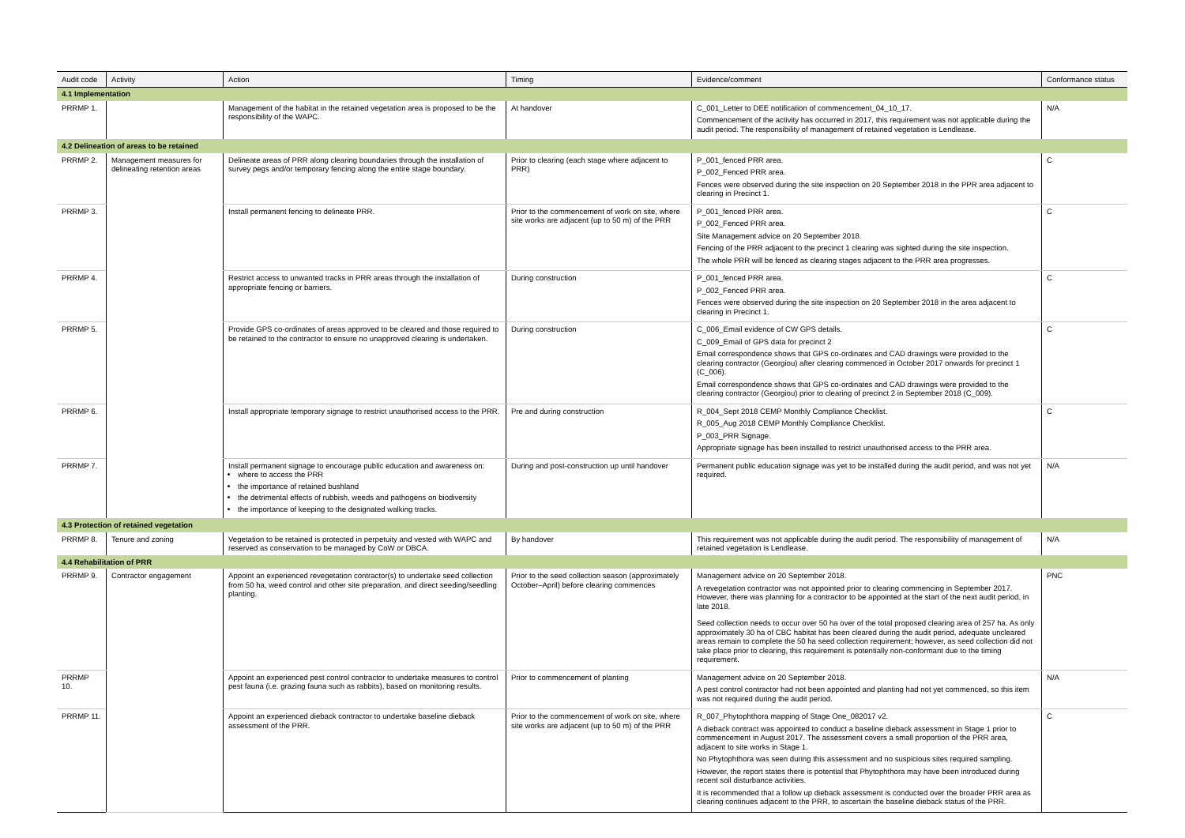| Audit code | Activity | Action | Timing | Evidence/comment | Conformance status |
| --- | --- | --- | --- | --- | --- |
| 4.1 Implementation | | | | | |
| PRRMP 1. | | Management of the habitat in the retained vegetation area is proposed to be the responsibility of the WAPC. | At handover | C_001_Letter to DEE notification of commencement_04_10_17. Commencement of the activity has occurred in 2017, this requirement was not applicable during the audit period. The responsibility of management of retained vegetation is Lendlease. | N/A |
| 4.2 Delineation of areas to be retained | | | | | |
| PRRMP 2. | Management measures for delineating retention areas | Delineate areas of PRR along clearing boundaries through the installation of survey pegs and/or temporary fencing along the entire stage boundary. | Prior to clearing (each stage where adjacent to PRR) | P_001_fenced PRR area. P_002_Fenced PRR area. Fences were observed during the site inspection on 20 September 2018 in the PPR area adjacent to clearing in Precinct 1. | C |
| PRRMP 3. | | Install permanent fencing to delineate PRR. | Prior to the commencement of work on site, where site works are adjacent (up to 50 m) of the PRR | P_001_fenced PRR area. P_002_Fenced PRR area. Site Management advice on 20 September 2018. Fencing of the PRR adjacent to the precinct 1 clearing was sighted during the site inspection. The whole PRR will be fenced as clearing stages adjacent to the PRR area progresses. | C |
| PRRMP 4. | | Restrict access to unwanted tracks in PRR areas through the installation of appropriate fencing or barriers. | During construction | P_001_fenced PRR area. P_002_Fenced PRR area. Fences were observed during the site inspection on 20 September 2018 in the area adjacent to clearing in Precinct 1. | C |
| PRRMP 5. | | Provide GPS co-ordinates of areas approved to be cleared and those required to be retained to the contractor to ensure no unapproved clearing is undertaken. | During construction | C_006_Email evidence of CW GPS details. C_009_Email of GPS data for precinct 2 Email correspondence shows that GPS co-ordinates and CAD drawings were provided to the clearing contractor (Georgiou) after clearing commenced in October 2017 onwards for precinct 1 (C_006). Email correspondence shows that GPS co-ordinates and CAD drawings were provided to the clearing contractor (Georgiou) prior to clearing of precinct 2 in September 2018 (C_009). | C |
| PRRMP 6. | | Install appropriate temporary signage to restrict unauthorised access to the PRR. | Pre and during construction | R_004_Sept 2018 CEMP Monthly Compliance Checklist. R_005_Aug 2018 CEMP Monthly Compliance Checklist. P_003_PRR Signage. Appropriate signage has been installed to restrict unauthorised access to the PRR area. | C |
| PRRMP 7. | | Install permanent signage to encourage public education and awareness on: where to access the PRR the importance of retained bushland the detrimental effects of rubbish, weeds and pathogens on biodiversity the importance of keeping to the designated walking tracks. | During and post-construction up until handover | Permanent public education signage was yet to be installed during the audit period, and was not yet required. | N/A |
| 4.3 Protection of retained vegetation | | | | | |
| PRRMP 8. | Tenure and zoning | Vegetation to be retained is protected in perpetuity and vested with WAPC and reserved as conservation to be managed by CoW or DBCA. | By handover | This requirement was not applicable during the audit period. The responsibility of management of retained vegetation is Lendlease. | N/A |
| 4.4 Rehabilitation of PRR | | | | | |
| PRRMP 9. | Contractor engagement | Appoint an experienced revegetation contractor(s) to undertake seed collection from 50 ha, weed control and other site preparation, and direct seeding/seedling planting. | Prior to the seed collection season (approximately October–April) before clearing commences | Management advice on 20 September 2018. A revegetation contractor was not appointed prior to clearing commencing in September 2017. However, there was planning for a contractor to be appointed at the start of the next audit period, in late 2018. Seed collection needs to occur over 50 ha over of the total proposed clearing area of 257 ha. As only approximately 30 ha of CBC habitat has been cleared during the audit period, adequate uncleared areas remain to complete the 50 ha seed collection requirement; however, as seed collection did not take place prior to clearing, this requirement is potentially non-conformant due to the timing requirement. | PNC |
| PRRMP 10. | | Appoint an experienced pest control contractor to undertake measures to control pest fauna (i.e. grazing fauna such as rabbits), based on monitoring results. | Prior to commencement of planting | Management advice on 20 September 2018. A pest control contractor had not been appointed and planting had not yet commenced, so this item was not required during the audit period. | N/A |
| PRRMP 11. | | Appoint an experienced dieback contractor to undertake baseline dieback assessment of the PRR. | Prior to the commencement of work on site, where site works are adjacent (up to 50 m) of the PRR | R_007_Phytophthora mapping of Stage One_082017 v2. A dieback contract was appointed to conduct a baseline dieback assessment in Stage 1 prior to commencement in August 2017. The assessment covers a small proportion of the PRR area, adjacent to site works in Stage 1. No Phytophthora was seen during this assessment and no suspicious sites required sampling. However, the report states there is potential that Phytophthora may have been introduced during recent soil disturbance activities. It is recommended that a follow up dieback assessment is conducted over the broader PRR area as clearing continues adjacent to the PRR, to ascertain the baseline dieback status of the PRR. | C |